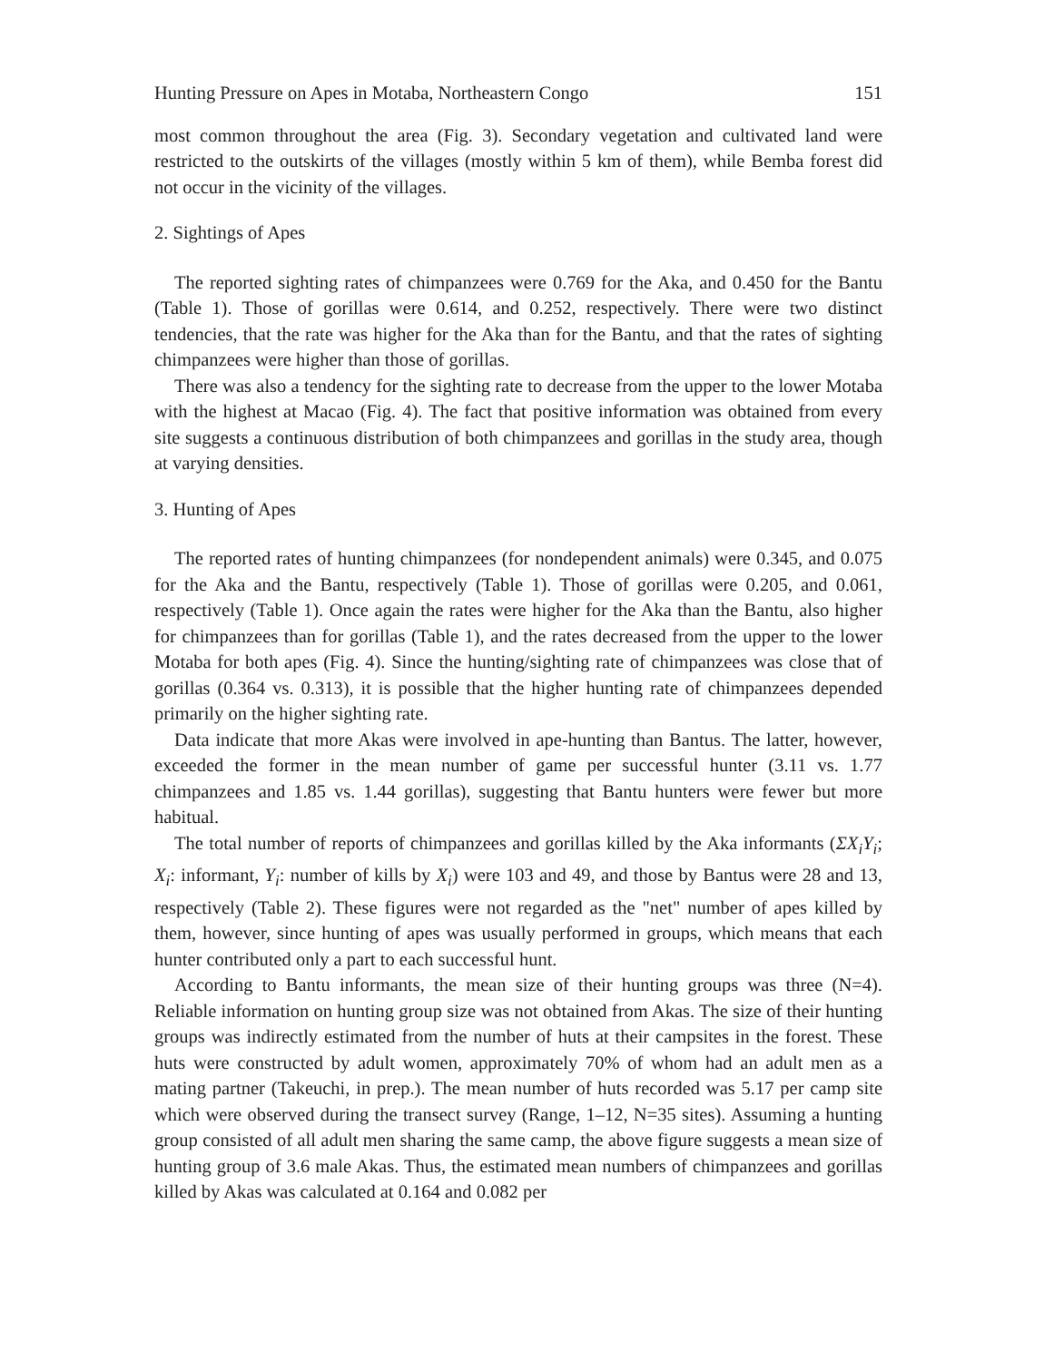Hunting Pressure on Apes in Motaba, Northeastern Congo 151
most common throughout the area (Fig. 3). Secondary vegetation and cultivated land were restricted to the outskirts of the villages (mostly within 5 km of them), while Bemba forest did not occur in the vicinity of the villages.
2. Sightings of Apes
The reported sighting rates of chimpanzees were 0.769 for the Aka, and 0.450 for the Bantu (Table 1). Those of gorillas were 0.614, and 0.252, respectively. There were two distinct tendencies, that the rate was higher for the Aka than for the Bantu, and that the rates of sighting chimpanzees were higher than those of gorillas.
There was also a tendency for the sighting rate to decrease from the upper to the lower Motaba with the highest at Macao (Fig. 4). The fact that positive information was obtained from every site suggests a continuous distribution of both chimpanzees and gorillas in the study area, though at varying densities.
3. Hunting of Apes
The reported rates of hunting chimpanzees (for nondependent animals) were 0.345, and 0.075 for the Aka and the Bantu, respectively (Table 1). Those of gorillas were 0.205, and 0.061, respectively (Table 1). Once again the rates were higher for the Aka than the Bantu, also higher for chimpanzees than for gorillas (Table 1), and the rates decreased from the upper to the lower Motaba for both apes (Fig. 4). Since the hunting/sighting rate of chimpanzees was close that of gorillas (0.364 vs. 0.313), it is possible that the higher hunting rate of chimpanzees depended primarily on the higher sighting rate.
Data indicate that more Akas were involved in ape-hunting than Bantus. The latter, however, exceeded the former in the mean number of game per successful hunter (3.11 vs. 1.77 chimpanzees and 1.85 vs. 1.44 gorillas), suggesting that Bantu hunters were fewer but more habitual.
The total number of reports of chimpanzees and gorillas killed by the Aka informants (ΣX<sub>i</sub>Y<sub>i</sub>; X<sub>i</sub>: informant, Y<sub>i</sub>: number of kills by X<sub>i</sub>) were 103 and 49, and those by Bantus were 28 and 13, respectively (Table 2). These figures were not regarded as the "net" number of apes killed by them, however, since hunting of apes was usually performed in groups, which means that each hunter contributed only a part to each successful hunt.
According to Bantu informants, the mean size of their hunting groups was three (N=4). Reliable information on hunting group size was not obtained from Akas. The size of their hunting groups was indirectly estimated from the number of huts at their campsites in the forest. These huts were constructed by adult women, approximately 70% of whom had an adult men as a mating partner (Takeuchi, in prep.). The mean number of huts recorded was 5.17 per camp site which were observed during the transect survey (Range, 1–12, N=35 sites). Assuming a hunting group consisted of all adult men sharing the same camp, the above figure suggests a mean size of hunting group of 3.6 male Akas. Thus, the estimated mean numbers of chimpanzees and gorillas killed by Akas was calculated at 0.164 and 0.082 per